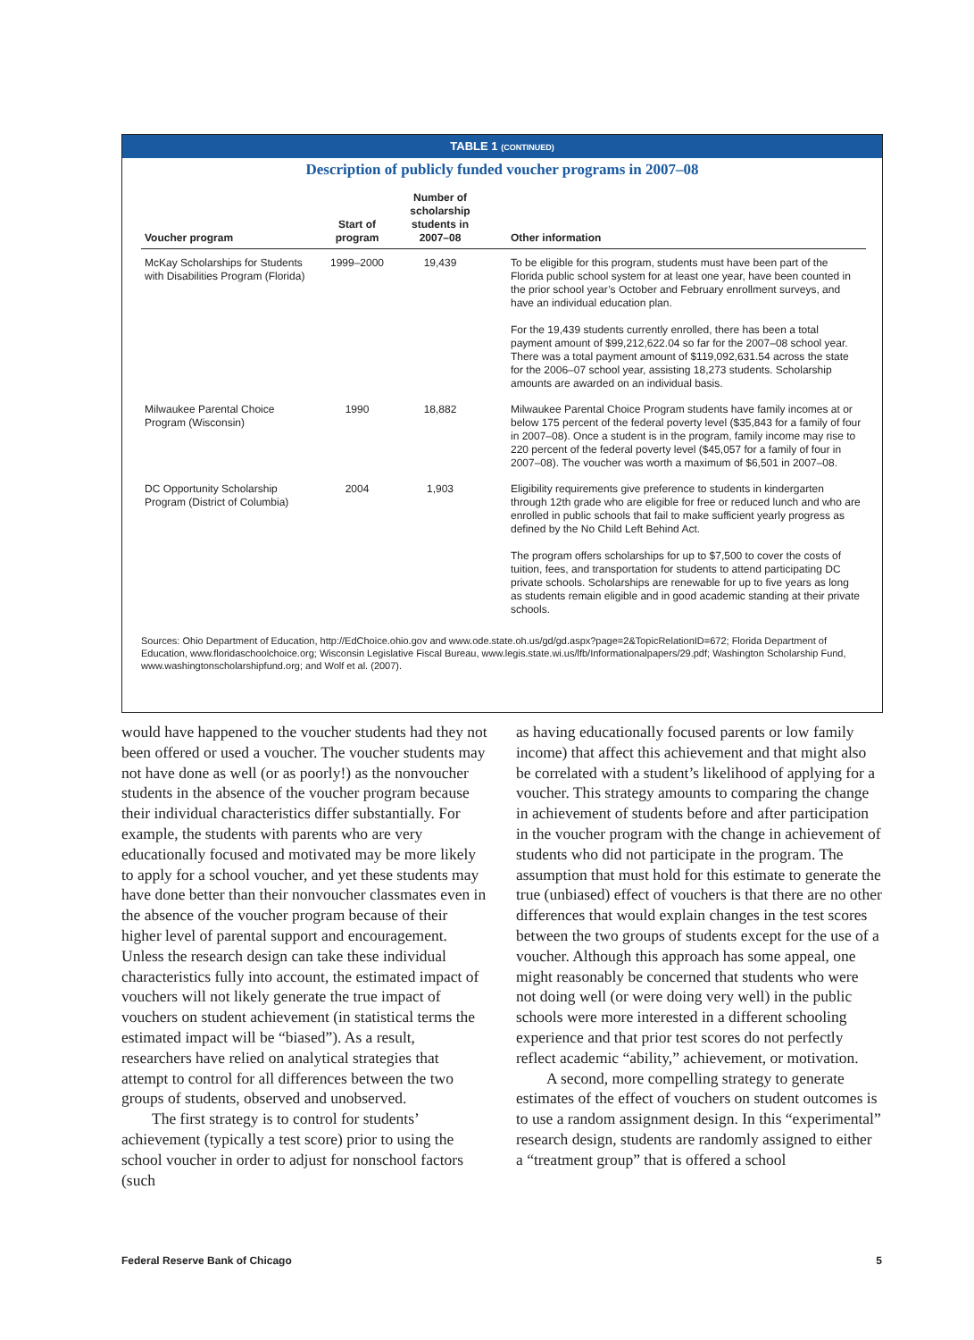TABLE 1 (CONTINUED)
Description of publicly funded voucher programs in 2007–08
| Voucher program | Start of program | Number of scholarship students in 2007–08 | Other information |
| --- | --- | --- | --- |
| McKay Scholarships for Students with Disabilities Program (Florida) | 1999–2000 | 19,439 | To be eligible for this program, students must have been part of the Florida public school system for at least one year, have been counted in the prior school year’s October and February enrollment surveys, and have an individual education plan. For the 19,439 students currently enrolled, there has been a total payment amount of $99,212,622.04 so far for the 2007–08 school year. There was a total payment amount of $119,092,631.54 across the state for the 2006–07 school year, assisting 18,273 students. Scholarship amounts are awarded on an individual basis. |
| Milwaukee Parental Choice Program (Wisconsin) | 1990 | 18,882 | Milwaukee Parental Choice Program students have family incomes at or below 175 percent of the federal poverty level ($35,843 for a family of four in 2007–08). Once a student is in the program, family income may rise to 220 percent of the federal poverty level ($45,057 for a family of four in 2007–08). The voucher was worth a maximum of $6,501 in 2007–08. |
| DC Opportunity Scholarship Program (District of Columbia) | 2004 | 1,903 | Eligibility requirements give preference to students in kindergarten through 12th grade who are eligible for free or reduced lunch and who are enrolled in public schools that fail to make sufficient yearly progress as defined by the No Child Left Behind Act. The program offers scholarships for up to $7,500 to cover the costs of tuition, fees, and transportation for students to attend participating DC private schools. Scholarships are renewable for up to five years as long as students remain eligible and in good academic standing at their private schools. |
Sources: Ohio Department of Education, http://EdChoice.ohio.gov and www.ode.state.oh.us/gd/gd.aspx?page=2&TopicRelationID=672; Florida Department of Education, www.floridaschoolchoice.org; Wisconsin Legislative Fiscal Bureau, www.legis.state.wi.us/lfb/Informationalpapers/29.pdf; Washington Scholarship Fund, www.washingtonscholarshipfund.org; and Wolf et al. (2007).
would have happened to the voucher students had they not been offered or used a voucher. The voucher students may not have done as well (or as poorly!) as the nonvoucher students in the absence of the voucher program because their individual characteristics differ substantially. For example, the students with parents who are very educationally focused and motivated may be more likely to apply for a school voucher, and yet these students may have done better than their nonvoucher classmates even in the absence of the voucher program because of their higher level of parental support and encouragement. Unless the research design can take these individual characteristics fully into account, the estimated impact of vouchers will not likely generate the true impact of vouchers on student achievement (in statistical terms the estimated impact will be “biased”). As a result, researchers have relied on analytical strategies that attempt to control for all differences between the two groups of students, observed and unobserved.
The first strategy is to control for students’ achievement (typically a test score) prior to using the school voucher in order to adjust for nonschool factors (such
as having educationally focused parents or low family income) that affect this achievement and that might also be correlated with a student’s likelihood of applying for a voucher. This strategy amounts to comparing the change in achievement of students before and after participation in the voucher program with the change in achievement of students who did not participate in the program. The assumption that must hold for this estimate to generate the true (unbiased) effect of vouchers is that there are no other differences that would explain changes in the test scores between the two groups of students except for the use of a voucher. Although this approach has some appeal, one might reasonably be concerned that students who were not doing well (or were doing very well) in the public schools were more interested in a different schooling experience and that prior test scores do not perfectly reflect academic “ability,” achievement, or motivation.
A second, more compelling strategy to generate estimates of the effect of vouchers on student outcomes is to use a random assignment design. In this “experimental” research design, students are randomly assigned to either a “treatment group” that is offered a school
Federal Reserve Bank of Chicago 5